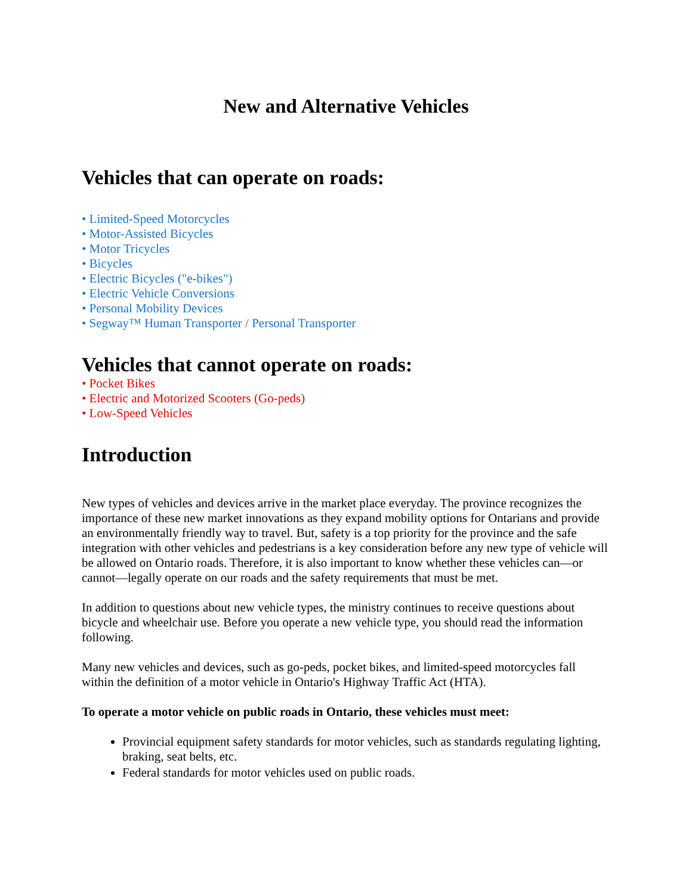New and Alternative Vehicles
Vehicles that can operate on roads:
• Limited-Speed Motorcycles
• Motor-Assisted Bicycles
• Motor Tricycles
• Bicycles
• Electric Bicycles ("e-bikes")
• Electric Vehicle Conversions
• Personal Mobility Devices
• Segway™ Human Transporter / Personal Transporter
Vehicles that cannot operate on roads:
• Pocket Bikes
• Electric and Motorized Scooters (Go-peds)
• Low-Speed Vehicles
Introduction
New types of vehicles and devices arrive in the market place everyday. The province recognizes the importance of these new market innovations as they expand mobility options for Ontarians and provide an environmentally friendly way to travel. But, safety is a top priority for the province and the safe integration with other vehicles and pedestrians is a key consideration before any new type of vehicle will be allowed on Ontario roads. Therefore, it is also important to know whether these vehicles can—or cannot—legally operate on our roads and the safety requirements that must be met.
In addition to questions about new vehicle types, the ministry continues to receive questions about bicycle and wheelchair use. Before you operate a new vehicle type, you should read the information following.
Many new vehicles and devices, such as go-peds, pocket bikes, and limited-speed motorcycles fall within the definition of a motor vehicle in Ontario's Highway Traffic Act (HTA).
To operate a motor vehicle on public roads in Ontario, these vehicles must meet:
Provincial equipment safety standards for motor vehicles, such as standards regulating lighting, braking, seat belts, etc.
Federal standards for motor vehicles used on public roads.